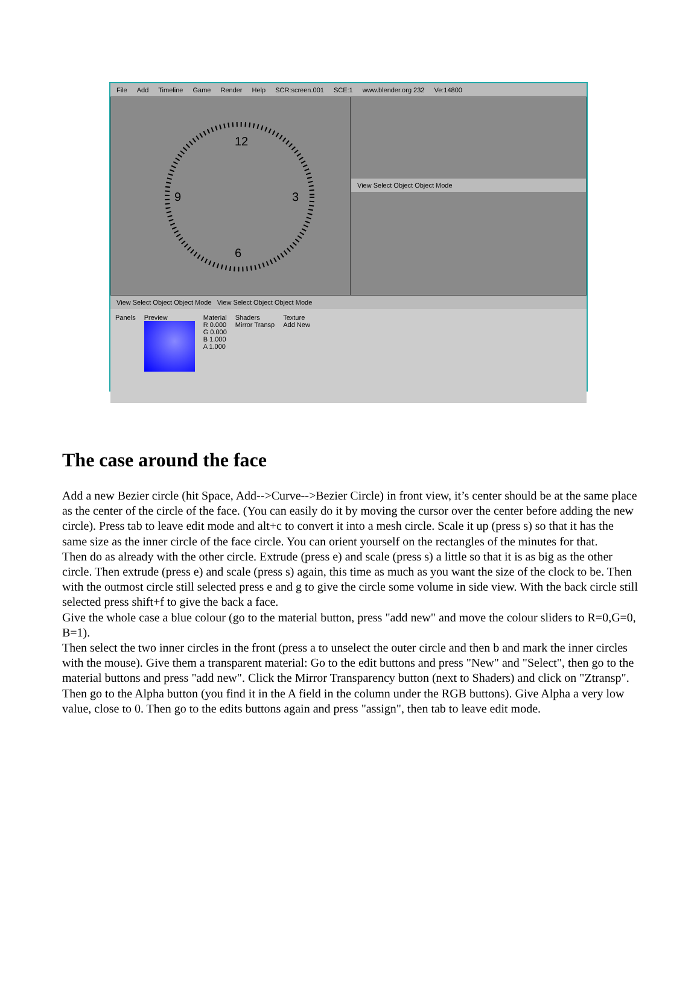File Add Timeline Game Render Help SCR:screen.001 SCE:1 www.blender.org 232 Ve:14800
12
3
6
9
View Select Object Object Mode
View Select Object Object Mode View Select Object Object Mode
Panels Preview Material
R 0.000
G 0.000
B 1.000
A 1.000
Shaders
Mirror Transp
Texture
Add New
The case around the face
Add a new Bezier circle (hit Space, Add-->Curve-->Bezier Circle) in front view, it’s center should be at the same place as the center of the circle of the face. (You can easily do it by moving the cursor over the center before adding the new circle). Press tab to leave edit mode and alt+c to convert it into a mesh circle. Scale it up (press s) so that it has the same size as the inner circle of the face circle. You can orient yourself on the rectangles of the minutes for that.
Then do as already with the other circle. Extrude (press e) and scale (press s) a little so that it is as big as the other circle. Then extrude (press e) and scale (press s) again, this time as much as you want the size of the clock to be. Then with the outmost circle still selected press e and g to give the circle some volume in side view. With the back circle still selected press shift+f to give the back a face.
Give the whole case a blue colour (go to the material button, press "add new" and move the colour sliders to R=0,G=0, B=1).
Then select the two inner circles in the front (press a to unselect the outer circle and then b and mark the inner circles with the mouse). Give them a transparent material: Go to the edit buttons and press "New" and "Select", then go to the material buttons and press "add new". Click the Mirror Transparency button (next to Shaders) and click on "Ztransp". Then go to the Alpha button (you find it in the A field in the column under the RGB buttons). Give Alpha a very low value, close to 0. Then go to the edits buttons again and press "assign", then tab to leave edit mode.